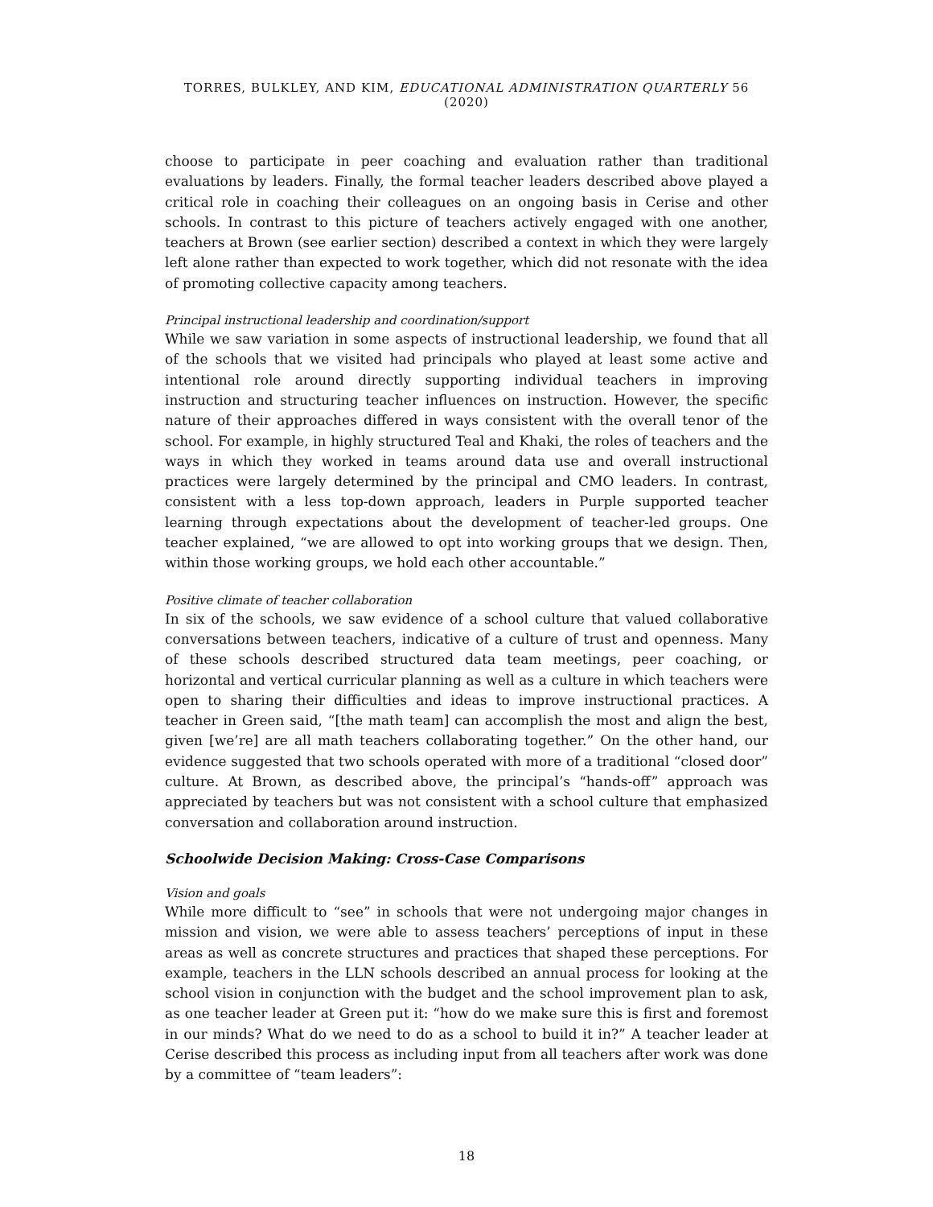TORRES, BULKLEY, AND KIM, EDUCATIONAL ADMINISTRATION QUARTERLY 56 (2020)
choose to participate in peer coaching and evaluation rather than traditional evaluations by leaders. Finally, the formal teacher leaders described above played a critical role in coaching their colleagues on an ongoing basis in Cerise and other schools. In contrast to this picture of teachers actively engaged with one another, teachers at Brown (see earlier section) described a context in which they were largely left alone rather than expected to work together, which did not resonate with the idea of promoting collective capacity among teachers.
Principal instructional leadership and coordination/support
While we saw variation in some aspects of instructional leadership, we found that all of the schools that we visited had principals who played at least some active and intentional role around directly supporting individual teachers in improving instruction and structuring teacher influences on instruction. However, the specific nature of their approaches differed in ways consistent with the overall tenor of the school. For example, in highly structured Teal and Khaki, the roles of teachers and the ways in which they worked in teams around data use and overall instructional practices were largely determined by the principal and CMO leaders. In contrast, consistent with a less top-down approach, leaders in Purple supported teacher learning through expectations about the development of teacher-led groups. One teacher explained, “we are allowed to opt into working groups that we design. Then, within those working groups, we hold each other accountable.”
Positive climate of teacher collaboration
In six of the schools, we saw evidence of a school culture that valued collaborative conversations between teachers, indicative of a culture of trust and openness. Many of these schools described structured data team meetings, peer coaching, or horizontal and vertical curricular planning as well as a culture in which teachers were open to sharing their difficulties and ideas to improve instructional practices. A teacher in Green said, “[the math team] can accomplish the most and align the best, given [we’re] are all math teachers collaborating together.” On the other hand, our evidence suggested that two schools operated with more of a traditional “closed door” culture. At Brown, as described above, the principal’s “hands-off” approach was appreciated by teachers but was not consistent with a school culture that emphasized conversation and collaboration around instruction.
Schoolwide Decision Making: Cross-Case Comparisons
Vision and goals
While more difficult to “see” in schools that were not undergoing major changes in mission and vision, we were able to assess teachers’ perceptions of input in these areas as well as concrete structures and practices that shaped these perceptions. For example, teachers in the LLN schools described an annual process for looking at the school vision in conjunction with the budget and the school improvement plan to ask, as one teacher leader at Green put it: “how do we make sure this is first and foremost in our minds? What do we need to do as a school to build it in?” A teacher leader at Cerise described this process as including input from all teachers after work was done by a committee of “team leaders”:
18